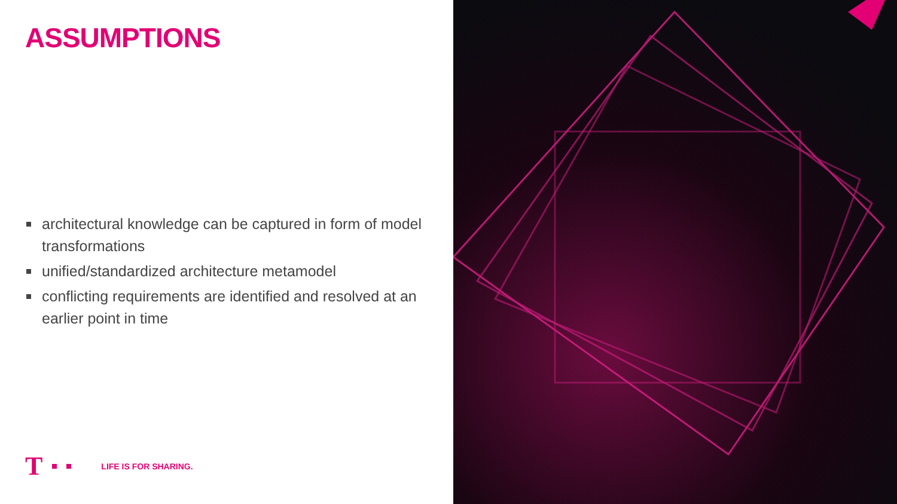ASSUMPTIONS
architectural knowledge can be captured in form of model transformations
unified/standardized architecture metamodel
conflicting requirements are identified and resolved at an earlier point in time
T LIFE IS FOR SHARING.